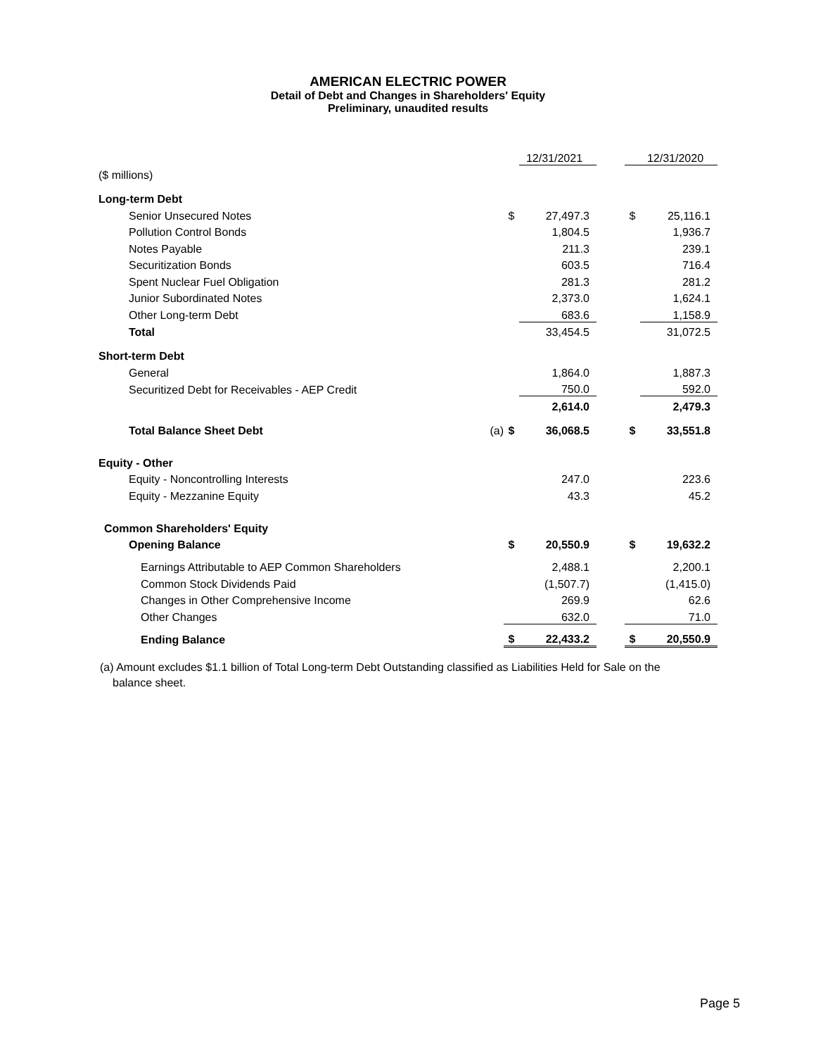AMERICAN ELECTRIC POWER
Detail of Debt and Changes in Shareholders' Equity
Preliminary, unaudited results
| | | | 12/31/2021 | | | 12/31/2020 |
| ($ millions) | | | | | | |
| Long-term Debt | | | | | | |
| Senior Unsecured Notes | | $ | 27,497.3 | | $ | 25,116.1 |
| Pollution Control Bonds | | | 1,804.5 | | | 1,936.7 |
| Notes Payable | | | 211.3 | | | 239.1 |
| Securitization Bonds | | | 603.5 | | | 716.4 |
| Spent Nuclear Fuel Obligation | | | 281.3 | | | 281.2 |
| Junior Subordinated Notes | | | 2,373.0 | | | 1,624.1 |
| Other Long-term Debt | | | 683.6 | | | 1,158.9 |
| Total | | | 33,454.5 | | | 31,072.5 |
| Short-term Debt | | | | | | |
| General | | | 1,864.0 | | | 1,887.3 |
| Securitized Debt for Receivables - AEP Credit | | | 750.0 | | | 592.0 |
| | | | 2,614.0 | | | 2,479.3 |
| Total Balance Sheet Debt | (a) | $ | 36,068.5 | | $ | 33,551.8 |
| Equity - Other | | | | | | |
| Equity - Noncontrolling Interests | | | 247.0 | | | 223.6 |
| Equity - Mezzanine Equity | | | 43.3 | | | 45.2 |
| Common Shareholders' Equity | | | | | | |
| Opening Balance | | $ | 20,550.9 | | $ | 19,632.2 |
| Earnings Attributable to AEP Common Shareholders | | | 2,488.1 | | | 2,200.1 |
| Common Stock Dividends Paid | | | (1,507.7) | | | (1,415.0) |
| Changes in Other Comprehensive Income | | | 269.9 | | | 62.6 |
| Other Changes | | | 632.0 | | | 71.0 |
| Ending Balance | | $ | 22,433.2 | | $ | 20,550.9 |
(a) Amount excludes $1.1 billion of Total Long-term Debt Outstanding classified as Liabilities Held for Sale on the
balance sheet.
Page 5